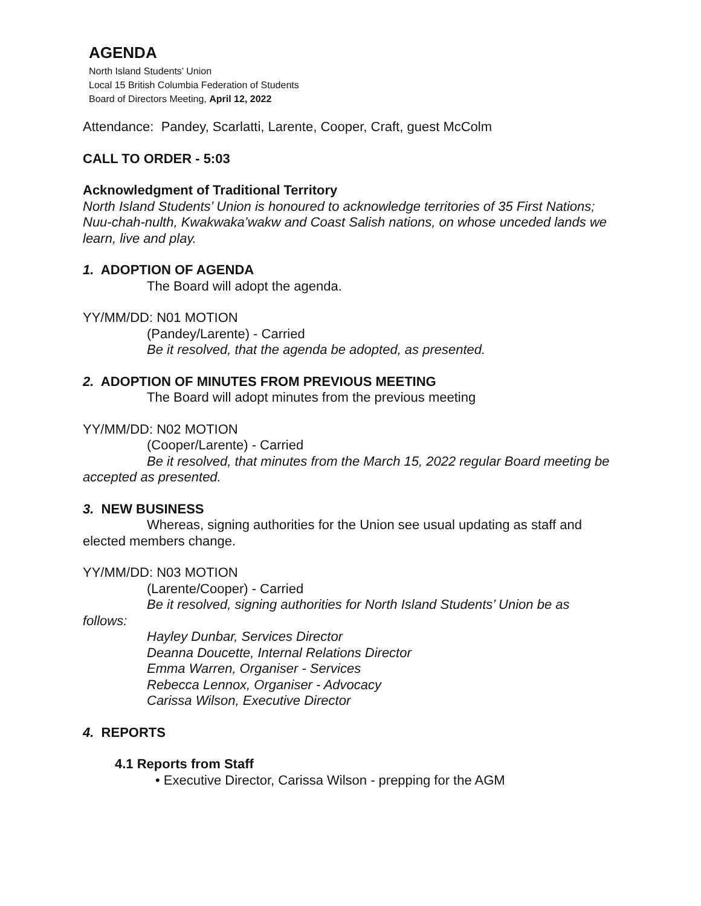AGENDA
North Island Students’ Union
Local 15 British Columbia Federation of Students
Board of Directors Meeting, April 12, 2022
Attendance: Pandey, Scarlatti, Larente, Cooper, Craft, guest McColm
CALL TO ORDER - 5:03
Acknowledgment of Traditional Territory
North Island Students’ Union is honoured to acknowledge territories of 35 First Nations; Nuu-chah-nulth, Kwakwaka’wakw and Coast Salish nations, on whose unceded lands we learn, live and play.
1. ADOPTION OF AGENDA
The Board will adopt the agenda.
YY/MM/DD: N01 MOTION
(Pandey/Larente) - Carried
Be it resolved, that the agenda be adopted, as presented.
2. ADOPTION OF MINUTES FROM PREVIOUS MEETING
The Board will adopt minutes from the previous meeting
YY/MM/DD: N02 MOTION
(Cooper/Larente) - Carried
Be it resolved, that minutes from the March 15, 2022 regular Board meeting be accepted as presented.
3. NEW BUSINESS
Whereas, signing authorities for the Union see usual updating as staff and elected members change.
YY/MM/DD: N03 MOTION
(Larente/Cooper) - Carried
Be it resolved, signing authorities for North Island Students’ Union be as follows:
Hayley Dunbar, Services Director
Deanna Doucette, Internal Relations Director
Emma Warren, Organiser - Services
Rebecca Lennox, Organiser - Advocacy
Carissa Wilson, Executive Director
4. REPORTS
4.1 Reports from Staff
• Executive Director, Carissa Wilson - prepping for the AGM